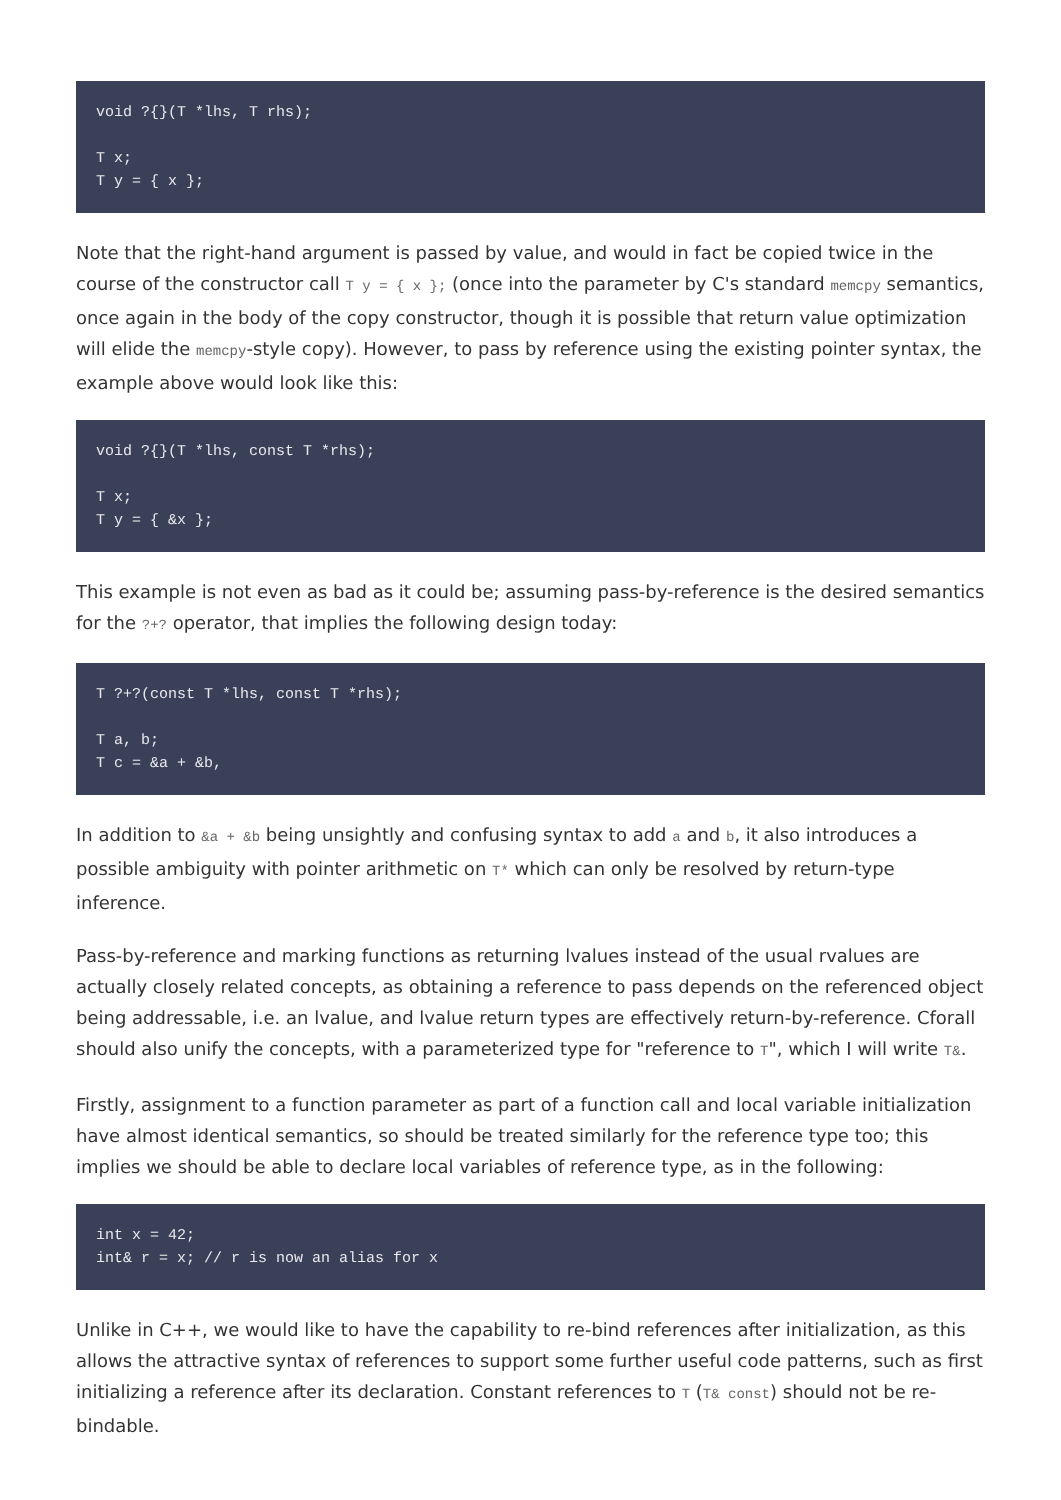void ?{}(T *lhs, T rhs);

T x;
T y = { x };
Note that the right-hand argument is passed by value, and would in fact be copied twice in the course of the constructor call T y = { x }; (once into the parameter by C's standard memcpy semantics, once again in the body of the copy constructor, though it is possible that return value optimization will elide the memcpy-style copy). However, to pass by reference using the existing pointer syntax, the example above would look like this:
void ?{}(T *lhs, const T *rhs);

T x;
T y = { &x };
This example is not even as bad as it could be; assuming pass-by-reference is the desired semantics for the ?+? operator, that implies the following design today:
T ?+?(const T *lhs, const T *rhs);

T a, b;
T c = &a + &b,
In addition to &a + &b being unsightly and confusing syntax to add a and b, it also introduces a possible ambiguity with pointer arithmetic on T* which can only be resolved by return-type inference.
Pass-by-reference and marking functions as returning lvalues instead of the usual rvalues are actually closely related concepts, as obtaining a reference to pass depends on the referenced object being addressable, i.e. an lvalue, and lvalue return types are effectively return-by-reference. Cforall should also unify the concepts, with a parameterized type for "reference to T", which I will write T&.
Firstly, assignment to a function parameter as part of a function call and local variable initialization have almost identical semantics, so should be treated similarly for the reference type too; this implies we should be able to declare local variables of reference type, as in the following:
int x = 42;
int& r = x; // r is now an alias for x
Unlike in C++, we would like to have the capability to re-bind references after initialization, as this allows the attractive syntax of references to support some further useful code patterns, such as first initializing a reference after its declaration. Constant references to T (T& const) should not be re-bindable.